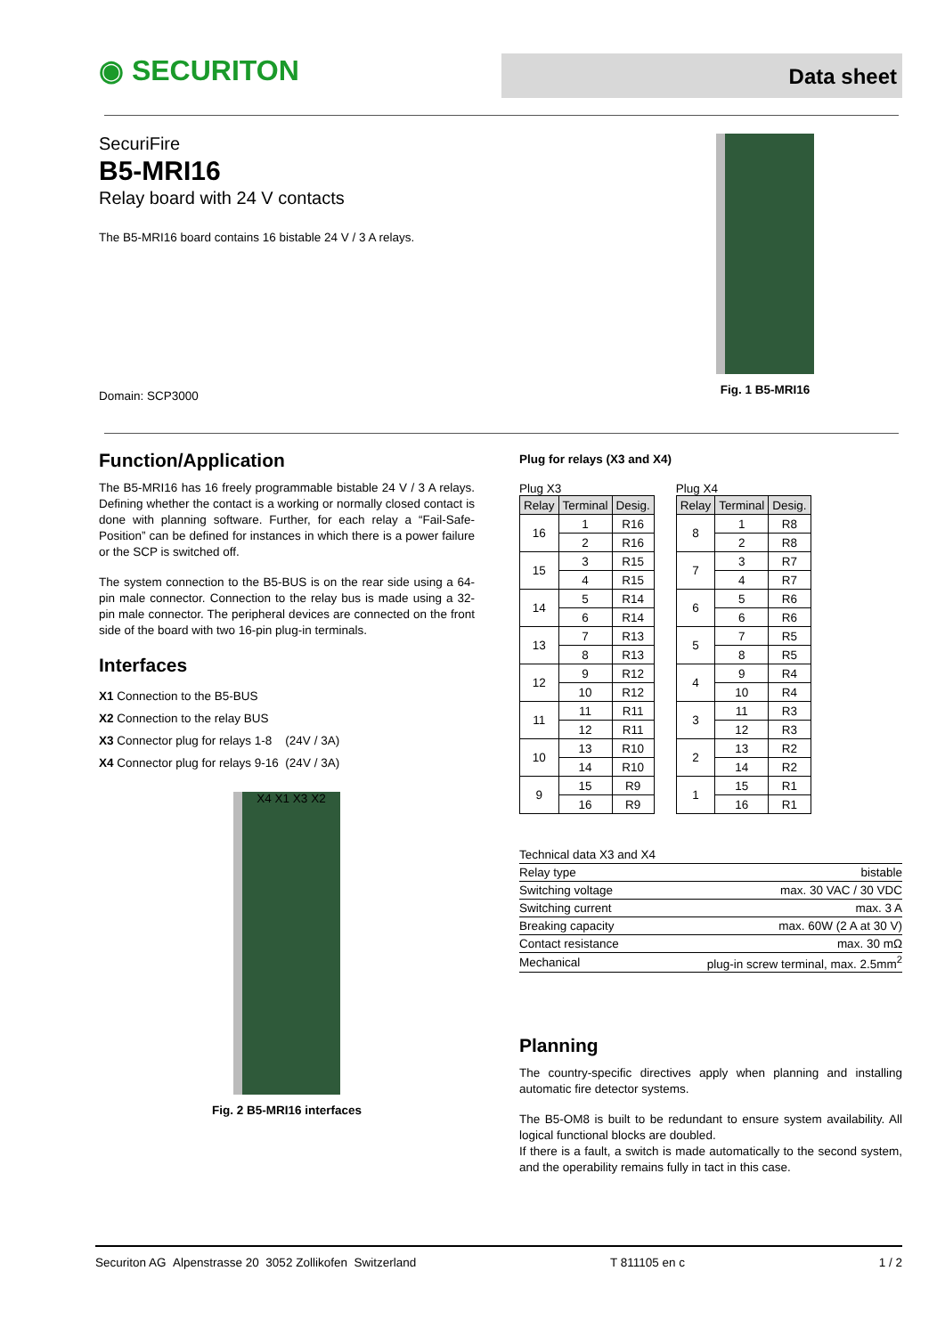◉ SECURITON
Data sheet
SecuriFire
B5-MRI16
Relay board with 24 V contacts
The B5-MRI16 board contains 16 bistable 24 V / 3 A relays.
Domain: SCP3000
Fig. 1 B5-MRI16
Function/Application
The B5-MRI16 has 16 freely programmable bistable 24 V / 3 A relays. Defining whether the contact is a working or normally closed contact is done with planning software. Further, for each relay a “Fail-Safe-Position” can be defined for instances in which there is a power failure or the SCP is switched off.
The system connection to the B5-BUS is on the rear side using a 64-pin male connector. Connection to the relay bus is made using a 32-pin male connector. The peripheral devices are connected on the front side of the board with two 16-pin plug-in terminals.
Interfaces
X1 Connection to the B5-BUS
X2 Connection to the relay BUS
X3 Connector plug for relays 1-8 (24V / 3A)
X4 Connector plug for relays 9-16 (24V / 3A)
X4 X1 X3 X2
Fig. 2 B5-MRI16 interfaces
Plug for relays (X3 and X4)
Plug X3
| Relay | Terminal | Desig. |
| --- | --- | --- |
| 16 | 1 | R16 |
| | 2 | R16 |
| 15 | 3 | R15 |
| | 4 | R15 |
| 14 | 5 | R14 |
| | 6 | R14 |
| 13 | 7 | R13 |
| | 8 | R13 |
| 12 | 9 | R12 |
| | 10 | R12 |
| 11 | 11 | R11 |
| | 12 | R11 |
| 10 | 13 | R10 |
| | 14 | R10 |
| 9 | 15 | R9 |
| | 16 | R9 |
Plug X4
| Relay | Terminal | Desig. |
| --- | --- | --- |
| 8 | 1 | R8 |
| | 2 | R8 |
| 7 | 3 | R7 |
| | 4 | R7 |
| 6 | 5 | R6 |
| | 6 | R6 |
| 5 | 7 | R5 |
| | 8 | R5 |
| 4 | 9 | R4 |
| | 10 | R4 |
| 3 | 11 | R3 |
| | 12 | R3 |
| 2 | 13 | R2 |
| | 14 | R2 |
| 1 | 15 | R1 |
| | 16 | R1 |
| Technical data X3 and X4 | |
| Relay type | bistable |
| Switching voltage | max. 30 VAC / 30 VDC |
| Switching current | max. 3 A |
| Breaking capacity | max. 60W (2 A at 30 V) |
| Contact resistance | max. 30 mΩ |
| Mechanical | plug-in screw terminal, max. 2.5mm<sup>2</sup> |
Planning
The country-specific directives apply when planning and installing automatic fire detector systems.
The B5-OM8 is built to be redundant to ensure system availability. All logical functional blocks are doubled.
If there is a fault, a switch is made automatically to the second system, and the operability remains fully in tact in this case.
Securiton AG Alpenstrasse 20 3052 Zollikofen Switzerland T 811105 en c 1 / 2